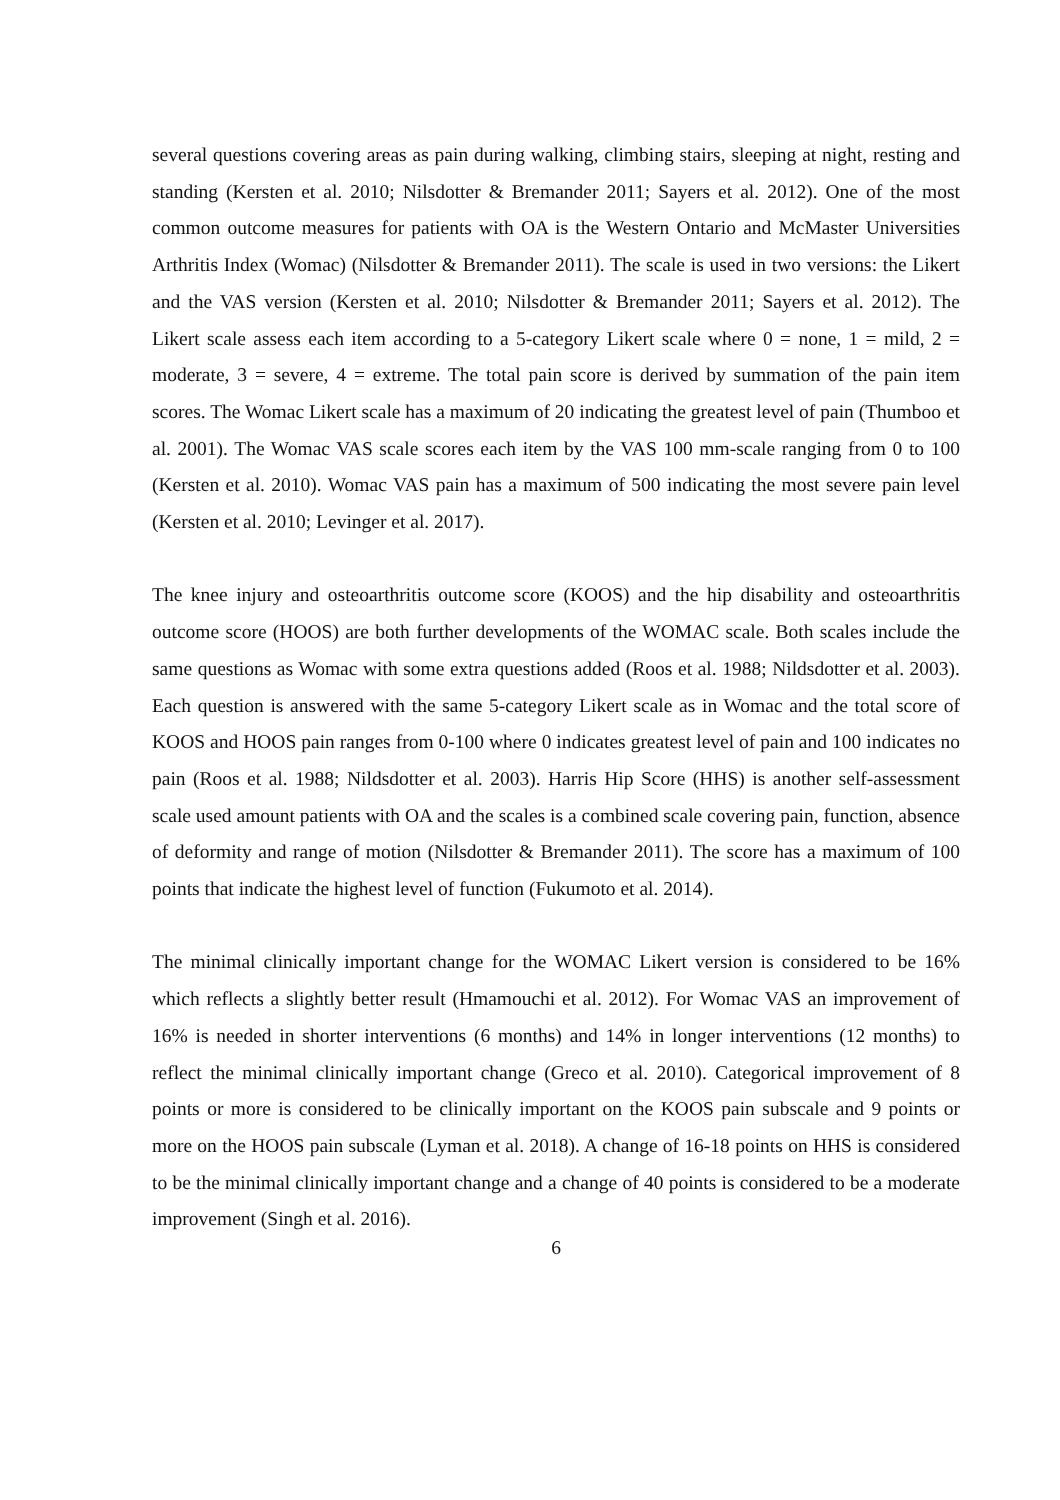several questions covering areas as pain during walking, climbing stairs, sleeping at night, resting and standing (Kersten et al. 2010; Nilsdotter & Bremander 2011; Sayers et al. 2012). One of the most common outcome measures for patients with OA is the Western Ontario and McMaster Universities Arthritis Index (Womac) (Nilsdotter & Bremander 2011). The scale is used in two versions: the Likert and the VAS version (Kersten et al. 2010; Nilsdotter & Bremander 2011; Sayers et al. 2012). The Likert scale assess each item according to a 5-category Likert scale where 0 = none, 1 = mild, 2 = moderate, 3 = severe, 4 = extreme. The total pain score is derived by summation of the pain item scores. The Womac Likert scale has a maximum of 20 indicating the greatest level of pain (Thumboo et al. 2001). The Womac VAS scale scores each item by the VAS 100 mm-scale ranging from 0 to 100 (Kersten et al. 2010). Womac VAS pain has a maximum of 500 indicating the most severe pain level (Kersten et al. 2010; Levinger et al. 2017).
The knee injury and osteoarthritis outcome score (KOOS) and the hip disability and osteoarthritis outcome score (HOOS) are both further developments of the WOMAC scale. Both scales include the same questions as Womac with some extra questions added (Roos et al. 1988; Nildsdotter et al. 2003). Each question is answered with the same 5-category Likert scale as in Womac and the total score of KOOS and HOOS pain ranges from 0-100 where 0 indicates greatest level of pain and 100 indicates no pain (Roos et al. 1988; Nildsdotter et al. 2003). Harris Hip Score (HHS) is another self-assessment scale used amount patients with OA and the scales is a combined scale covering pain, function, absence of deformity and range of motion (Nilsdotter & Bremander 2011). The score has a maximum of 100 points that indicate the highest level of function (Fukumoto et al. 2014).
The minimal clinically important change for the WOMAC Likert version is considered to be 16% which reflects a slightly better result (Hmamouchi et al. 2012). For Womac VAS an improvement of 16% is needed in shorter interventions (6 months) and 14% in longer interventions (12 months) to reflect the minimal clinically important change (Greco et al. 2010). Categorical improvement of 8 points or more is considered to be clinically important on the KOOS pain subscale and 9 points or more on the HOOS pain subscale (Lyman et al. 2018). A change of 16-18 points on HHS is considered to be the minimal clinically important change and a change of 40 points is considered to be a moderate improvement (Singh et al. 2016).
6